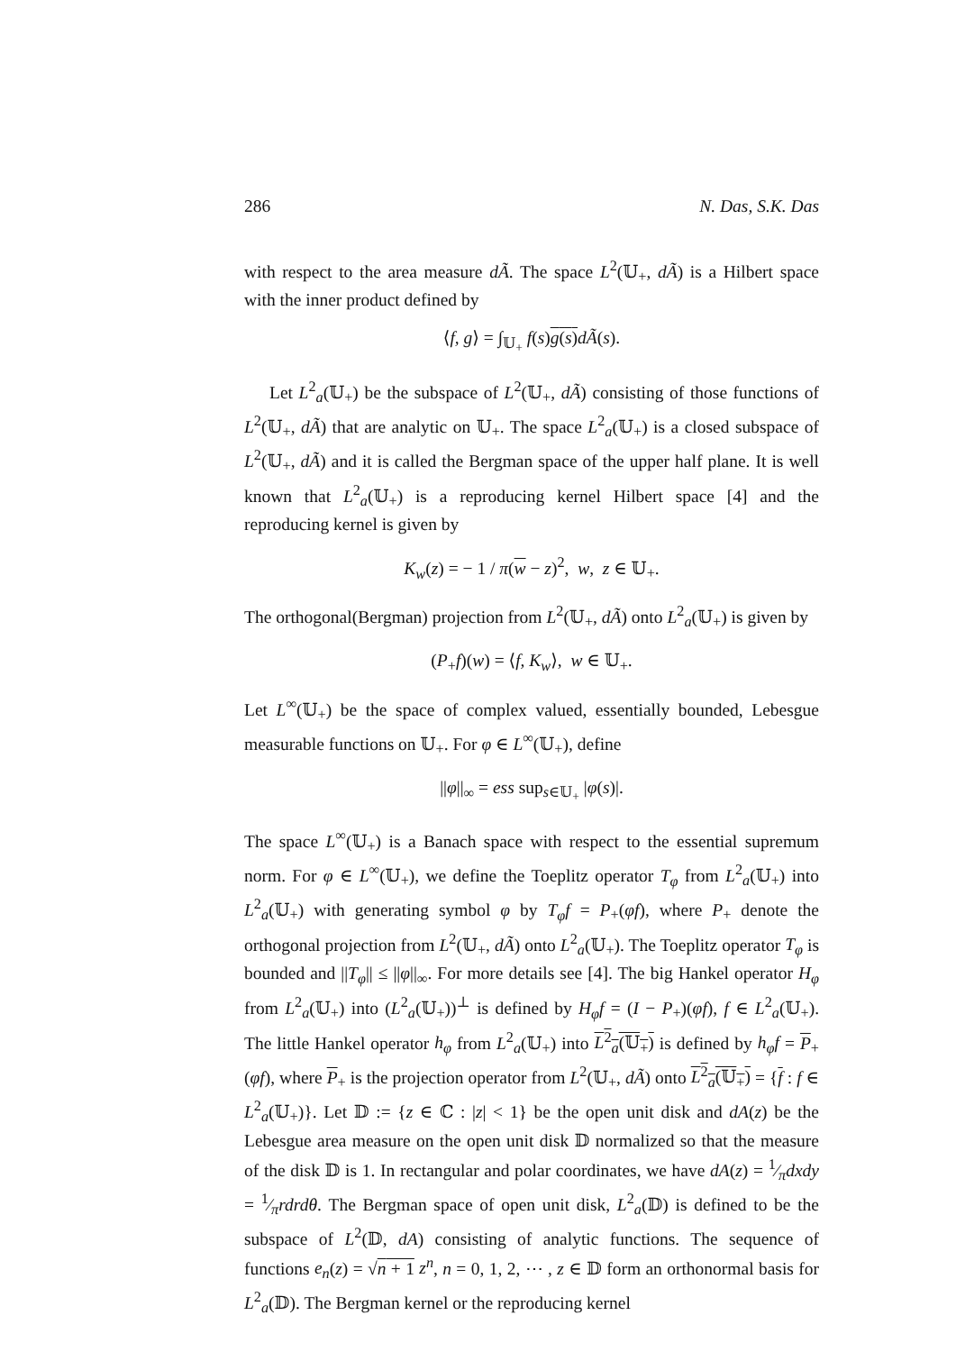286 N. Das, S.K. Das
with respect to the area measure dÃ. The space L<sup>2</sup>(𝕌<sub>+</sub>, dÃ) is a Hilbert space with the inner product defined by
⟨f, g⟩ = ∫<sub>𝕌<sub>+</sub></sub> f(s)g(s) dÃ(s).
Let L<sup>2</sup><sub>a</sub>(𝕌<sub>+</sub>) be the subspace of L<sup>2</sup>(𝕌<sub>+</sub>, dÃ) consisting of those functions of L<sup>2</sup>(𝕌<sub>+</sub>, dÃ) that are analytic on 𝕌<sub>+</sub>. The space L<sup>2</sup><sub>a</sub>(𝕌<sub>+</sub>) is a closed subspace of L<sup>2</sup>(𝕌<sub>+</sub>, dÃ) and it is called the Bergman space of the upper half plane. It is well known that L<sup>2</sup><sub>a</sub>(𝕌<sub>+</sub>) is a reproducing kernel Hilbert space [4] and the reproducing kernel is given by
K<sub>w</sub>(z) = − 1 / π(w − z)<sup>2</sup>, w, z ∈ 𝕌<sub>+</sub>.
The orthogonal(Bergman) projection from L<sup>2</sup>(𝕌<sub>+</sub>, dÃ) onto L<sup>2</sup><sub>a</sub>(𝕌<sub>+</sub>) is given by
(P<sub>+</sub>f)(w) = ⟨f, K<sub>w</sub>⟩, w ∈ 𝕌<sub>+</sub>.
Let L<sup>∞</sup>(𝕌<sub>+</sub>) be the space of complex valued, essentially bounded, Lebesgue measurable functions on 𝕌<sub>+</sub>. For φ ∈ L<sup>∞</sup>(𝕌<sub>+</sub>), define
||φ||<sub>∞</sub> = ess sup<sub>s∈𝕌<sub>+</sub></sub> |φ(s)|.
The space L<sup>∞</sup>(𝕌<sub>+</sub>) is a Banach space with respect to the essential supremum norm. For φ ∈ L<sup>∞</sup>(𝕌<sub>+</sub>), we define the Toeplitz operator T<sub>φ</sub> from L<sup>2</sup><sub>a</sub>(𝕌<sub>+</sub>) into L<sup>2</sup><sub>a</sub>(𝕌<sub>+</sub>) with generating symbol φ by T<sub>φ</sub>f = P<sub>+</sub>(φf), where P<sub>+</sub> denote the orthogonal projection from L<sup>2</sup>(𝕌<sub>+</sub>, dÃ) onto L<sup>2</sup><sub>a</sub>(𝕌<sub>+</sub>). The Toeplitz operator T<sub>φ</sub> is bounded and ||T<sub>φ</sub>|| ≤ ||φ||<sub>∞</sub>. For more details see [4]. The big Hankel operator H<sub>φ</sub> from L<sup>2</sup><sub>a</sub>(𝕌<sub>+</sub>) into (L<sup>2</sup><sub>a</sub>(𝕌<sub>+</sub>))<sup>⊥</sup> is defined by H<sub>φ</sub>f = (I − P<sub>+</sub>)(φf), f ∈ L<sup>2</sup><sub>a</sub>(𝕌<sub>+</sub>). The little Hankel operator h<sub>φ</sub> from L<sup>2</sup><sub>a</sub>(𝕌<sub>+</sub>) into L<sup>2</sup><sub>a</sub>(𝕌<sub>+</sub>) is defined by h<sub>φ</sub>f = P<sub>+</sub>(φf), where P<sub>+</sub> is the projection operator from L<sup>2</sup>(𝕌<sub>+</sub>, dÃ) onto L<sup>2</sup><sub>a</sub>(𝕌<sub>+</sub>) = {f : f ∈ L<sup>2</sup><sub>a</sub>(𝕌<sub>+</sub>)}. Let 𝔻 := {z ∈ ℂ : |z| < 1} be the open unit disk and dA(z) be the Lebesgue area measure on the open unit disk 𝔻 normalized so that the measure of the disk 𝔻 is 1. In rectangular and polar coordinates, we have dA(z) = 1⁄πdxdy = 1⁄πrdrdθ. The Bergman space of open unit disk, L<sup>2</sup><sub>a</sub>(𝔻) is defined to be the subspace of L<sup>2</sup>(𝔻, dA) consisting of analytic functions. The sequence of functions e<sub>n</sub>(z) = √n + 1 z<sup>n</sup>, n = 0, 1, 2, ⋯ , z ∈ 𝔻 form an orthonormal basis for L<sup>2</sup><sub>a</sub>(𝔻). The Bergman kernel or the reproducing kernel